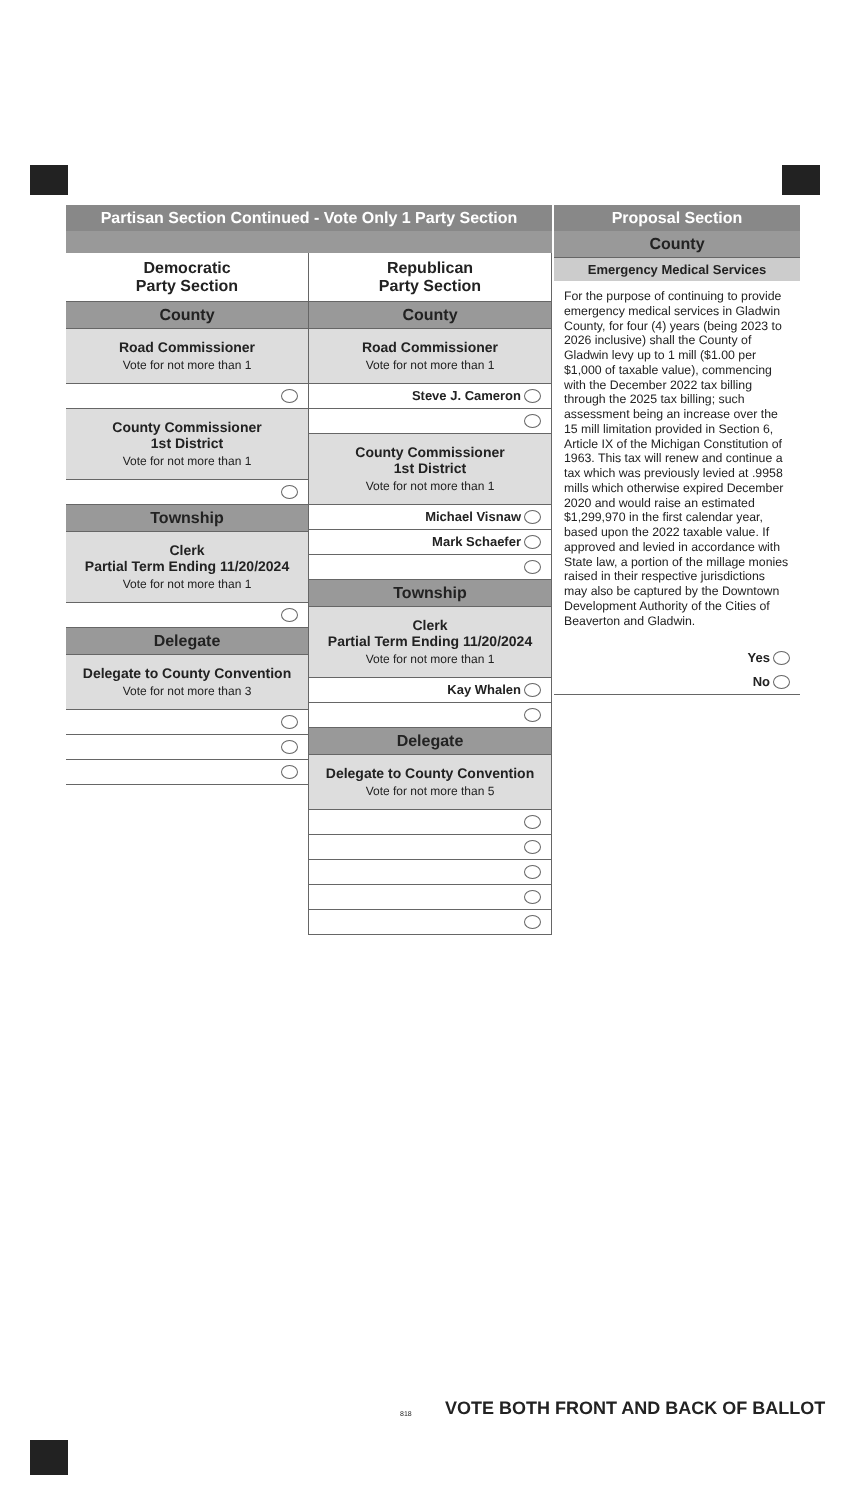Partisan Section Continued - Vote Only 1 Party Section
Democratic
Party Section
County
Road Commissioner
Vote for not more than 1
County Commissioner
1st District
Vote for not more than 1
Township
Clerk
Partial Term Ending 11/20/2024
Vote for not more than 1
Delegate
Delegate to County Convention
Vote for not more than 3
Republican
Party Section
County
Road Commissioner
Vote for not more than 1
Steve J. Cameron
County Commissioner
1st District
Vote for not more than 1
Michael Visnaw
Mark Schaefer
Township
Clerk
Partial Term Ending 11/20/2024
Vote for not more than 1
Kay Whalen
Delegate
Delegate to County Convention
Vote for not more than 5
Proposal Section
County
Emergency Medical Services
For the purpose of continuing to provide emergency medical services in Gladwin County, for four (4) years (being 2023 to 2026 inclusive) shall the County of Gladwin levy up to 1 mill ($1.00 per $1,000 of taxable value), commencing with the December 2022 tax billing through the 2025 tax billing; such assessment being an increase over the 15 mill limitation provided in Section 6, Article IX of the Michigan Constitution of 1963. This tax will renew and continue a tax which was previously levied at .9958 mills which otherwise expired December 2020 and would raise an estimated $1,299,970 in the first calendar year, based upon the 2022 taxable value. If approved and levied in accordance with State law, a portion of the millage monies raised in their respective jurisdictions may also be captured by the Downtown Development Authority of the Cities of Beaverton and Gladwin.
Yes
No
818
VOTE BOTH FRONT AND BACK OF BALLOT